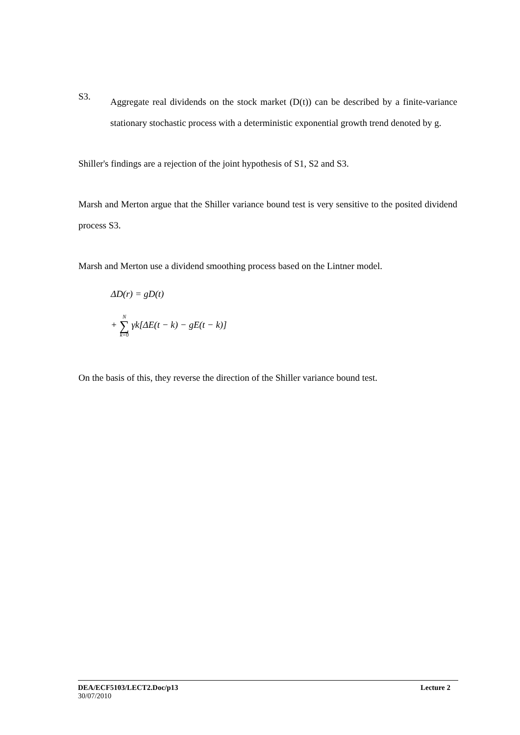S3.
Aggregate real dividends on the stock market (D(t)) can be described by a finite-variance stationary stochastic process with a deterministic exponential growth trend denoted by g.
Shiller's findings are a rejection of the joint hypothesis of S1, S2 and S3.
Marsh and Merton argue that the Shiller variance bound test is very sensitive to the posited dividend process S3.
Marsh and Merton use a dividend smoothing process based on the Lintner model.
ΔD(r) = gD(t)
+ N ∑ k=0 γk[ΔE(t − k) − gE(t − k)]
On the basis of this, they reverse the direction of the Shiller variance bound test.
DEA/ECF5103/LECT2.Doc/p13 Lecture 2
30/07/2010